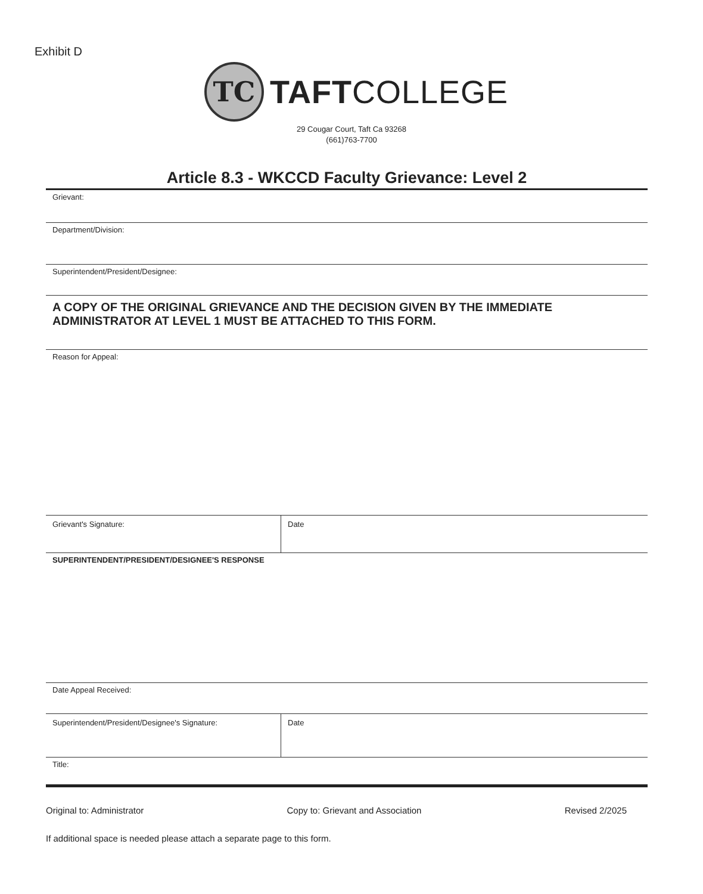Exhibit D
TC
TAFTCOLLEGE
29 Cougar Court, Taft Ca 93268
(661)763-7700
Article 8.3 - WKCCD Faculty Grievance: Level 2
Grievant:
Department/Division:
Superintendent/President/Designee:
A COPY OF THE ORIGINAL GRIEVANCE AND THE DECISION GIVEN BY THE IMMEDIATE ADMINISTRATOR AT LEVEL 1 MUST BE ATTACHED TO THIS FORM.
Reason for Appeal:
Grievant's Signature: Date
SUPERINTENDENT/PRESIDENT/DESIGNEE'S RESPONSE
Date Appeal Received:
Superintendent/President/Designee's Signature: Date
Title:
Original to: Administrator Copy to: Grievant and Association Revised 2/2025
If additional space is needed please attach a separate page to this form.